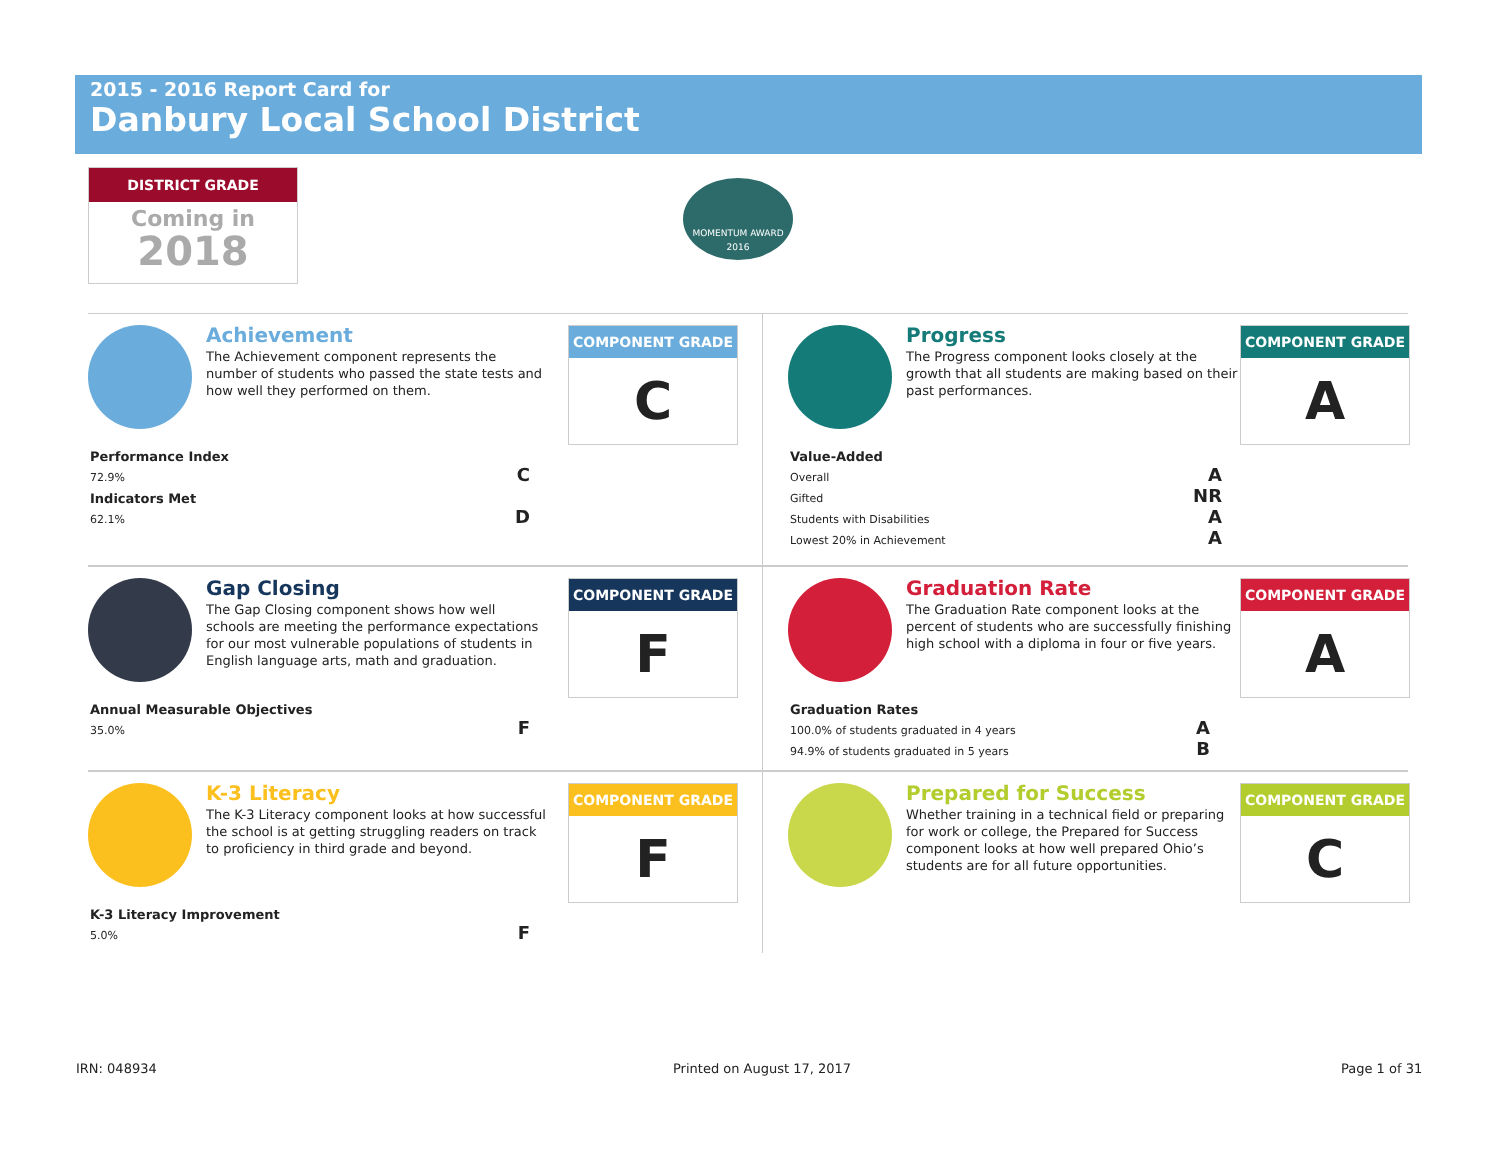2015 - 2016 Report Card for
Danbury Local School District
DISTRICT GRADE
Coming in
2018
MOMENTUM AWARD
2016
Achievement
The Achievement component represents the number of students who passed the state tests and how well they performed on them.
COMPONENT GRADE
C
Performance Index
72.9% C
Indicators Met
62.1% D
Progress
The Progress component looks closely at the growth that all students are making based on their past performances.
COMPONENT GRADE
A
Value-Added
Overall A
Gifted NR
Students with Disabilities A
Lowest 20% in Achievement A
Gap Closing
The Gap Closing component shows how well schools are meeting the performance expectations for our most vulnerable populations of students in English language arts, math and graduation.
COMPONENT GRADE
F
Annual Measurable Objectives
35.0% F
Graduation Rate
The Graduation Rate component looks at the percent of students who are successfully finishing high school with a diploma in four or five years.
COMPONENT GRADE
A
Graduation Rates
100.0% of students graduated in 4 years A
94.9% of students graduated in 5 years B
K-3 Literacy
The K-3 Literacy component looks at how successful the school is at getting struggling readers on track to proficiency in third grade and beyond.
COMPONENT GRADE
F
K-3 Literacy Improvement
5.0% F
Prepared for Success
Whether training in a technical field or preparing for work or college, the Prepared for Success component looks at how well prepared Ohio’s students are for all future opportunities.
COMPONENT GRADE
C
IRN: 048934 Printed on August 17, 2017 Page 1 of 31